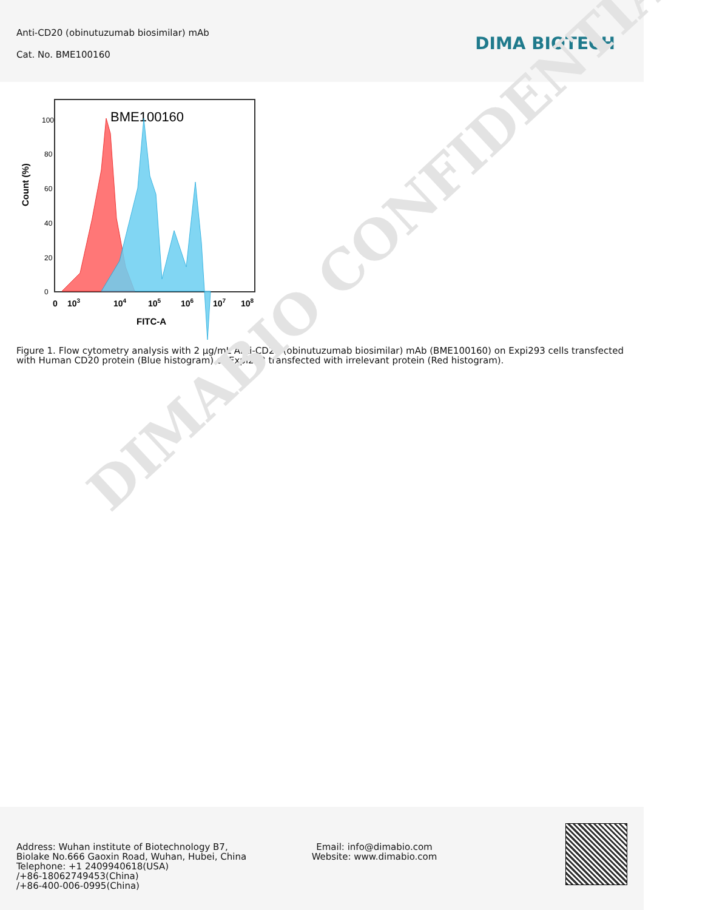Anti-CD20 (obinutuzumab biosimilar) mAb
Cat. No. BME100160
DIMA BIOTECH
DIMABIO CONFIDENTIAL
BME100160
Count (%)
0
20
40
60
80
100
0
103
104
105
106
107
108
FITC-A
Figure 1. Flow cytometry analysis with 2 µg/mL Anti-CD20 (obinutuzumab biosimilar) mAb (BME100160) on Expi293 cells transfected with Human CD20 protein (Blue histogram) or Expi293 transfected with irrelevant protein (Red histogram).
Address: Wuhan institute of Biotechnology B7, Biolake No.666 Gaoxin Road, Wuhan, Hubei, China
Telephone: +1 2409940618(USA)
/+86-18062749453(China)
/+86-400-006-0995(China)
Email: info@dimabio.com
Website: www.dimabio.com